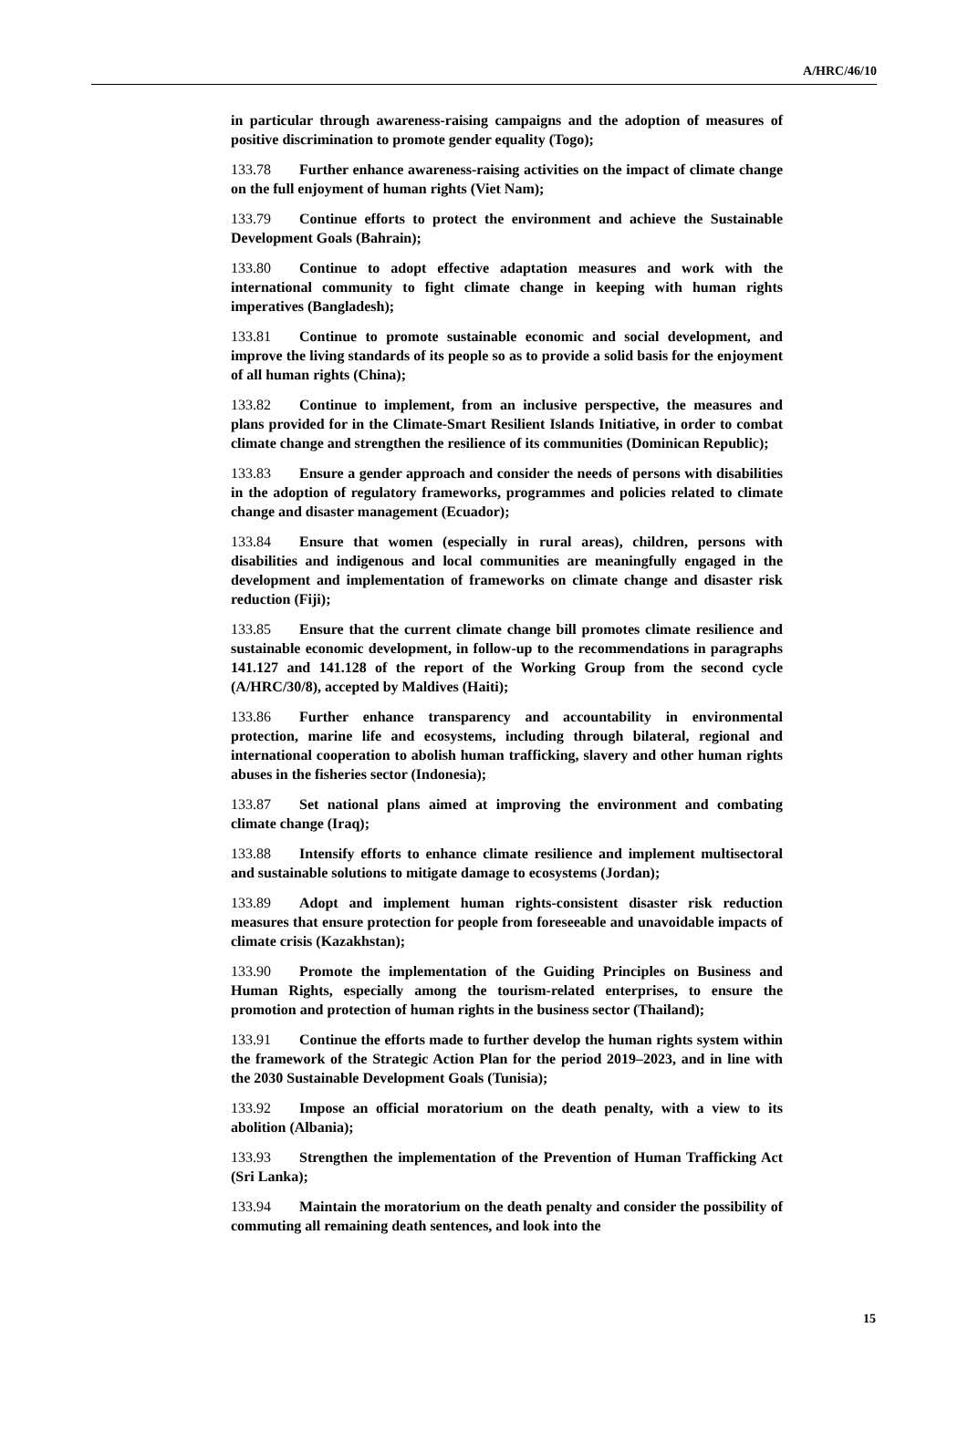A/HRC/46/10
in particular through awareness-raising campaigns and the adoption of measures of positive discrimination to promote gender equality (Togo);
133.78 Further enhance awareness-raising activities on the impact of climate change on the full enjoyment of human rights (Viet Nam);
133.79 Continue efforts to protect the environment and achieve the Sustainable Development Goals (Bahrain);
133.80 Continue to adopt effective adaptation measures and work with the international community to fight climate change in keeping with human rights imperatives (Bangladesh);
133.81 Continue to promote sustainable economic and social development, and improve the living standards of its people so as to provide a solid basis for the enjoyment of all human rights (China);
133.82 Continue to implement, from an inclusive perspective, the measures and plans provided for in the Climate-Smart Resilient Islands Initiative, in order to combat climate change and strengthen the resilience of its communities (Dominican Republic);
133.83 Ensure a gender approach and consider the needs of persons with disabilities in the adoption of regulatory frameworks, programmes and policies related to climate change and disaster management (Ecuador);
133.84 Ensure that women (especially in rural areas), children, persons with disabilities and indigenous and local communities are meaningfully engaged in the development and implementation of frameworks on climate change and disaster risk reduction (Fiji);
133.85 Ensure that the current climate change bill promotes climate resilience and sustainable economic development, in follow-up to the recommendations in paragraphs 141.127 and 141.128 of the report of the Working Group from the second cycle (A/HRC/30/8), accepted by Maldives (Haiti);
133.86 Further enhance transparency and accountability in environmental protection, marine life and ecosystems, including through bilateral, regional and international cooperation to abolish human trafficking, slavery and other human rights abuses in the fisheries sector (Indonesia);
133.87 Set national plans aimed at improving the environment and combating climate change (Iraq);
133.88 Intensify efforts to enhance climate resilience and implement multisectoral and sustainable solutions to mitigate damage to ecosystems (Jordan);
133.89 Adopt and implement human rights-consistent disaster risk reduction measures that ensure protection for people from foreseeable and unavoidable impacts of climate crisis (Kazakhstan);
133.90 Promote the implementation of the Guiding Principles on Business and Human Rights, especially among the tourism-related enterprises, to ensure the promotion and protection of human rights in the business sector (Thailand);
133.91 Continue the efforts made to further develop the human rights system within the framework of the Strategic Action Plan for the period 2019–2023, and in line with the 2030 Sustainable Development Goals (Tunisia);
133.92 Impose an official moratorium on the death penalty, with a view to its abolition (Albania);
133.93 Strengthen the implementation of the Prevention of Human Trafficking Act (Sri Lanka);
133.94 Maintain the moratorium on the death penalty and consider the possibility of commuting all remaining death sentences, and look into the
15